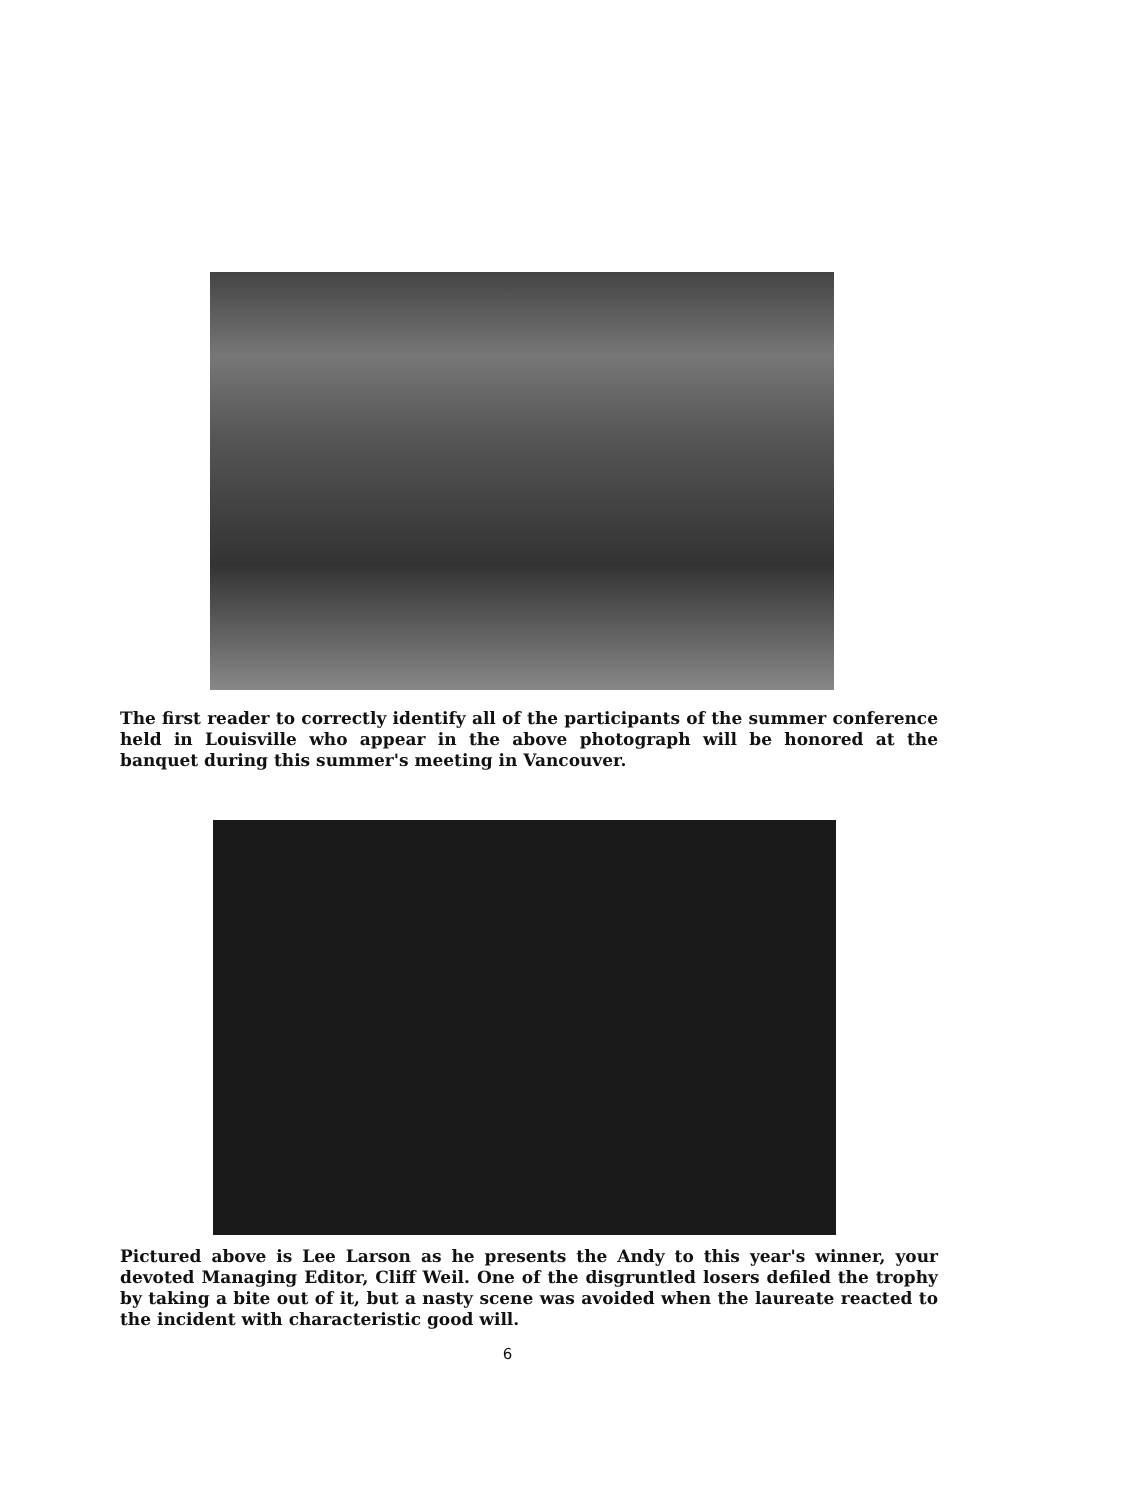The first reader to correctly identify all of the participants of the summer conference held in Louisville who appear in the above photograph will be honored at the banquet during this summer's meeting in Vancouver.
Pictured above is Lee Larson as he presents the Andy to this year's winner, your devoted Managing Editor, Cliff Weil. One of the disgruntled losers defiled the trophy by taking a bite out of it, but a nasty scene was avoided when the laureate reacted to the incident with characteristic good will.
6